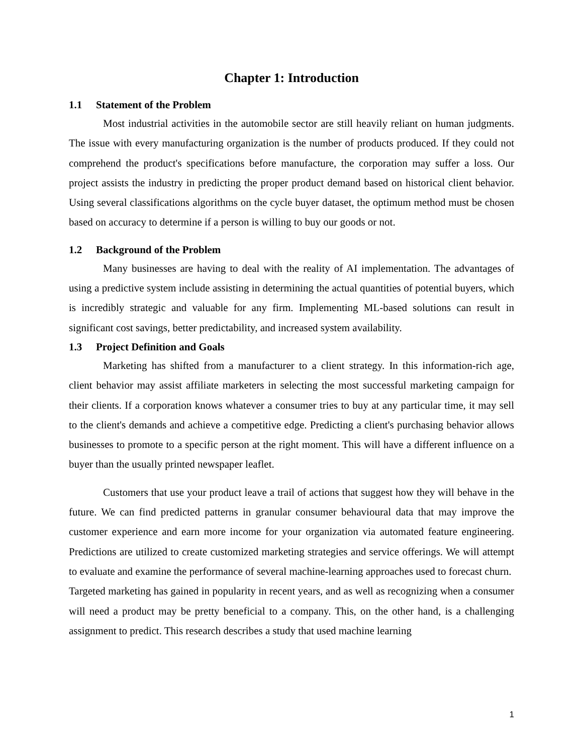Chapter 1: Introduction
1.1 Statement of the Problem
Most industrial activities in the automobile sector are still heavily reliant on human judgments. The issue with every manufacturing organization is the number of products produced. If they could not comprehend the product's specifications before manufacture, the corporation may suffer a loss. Our project assists the industry in predicting the proper product demand based on historical client behavior. Using several classifications algorithms on the cycle buyer dataset, the optimum method must be chosen based on accuracy to determine if a person is willing to buy our goods or not.
1.2 Background of the Problem
Many businesses are having to deal with the reality of AI implementation. The advantages of using a predictive system include assisting in determining the actual quantities of potential buyers, which is incredibly strategic and valuable for any firm. Implementing ML-based solutions can result in significant cost savings, better predictability, and increased system availability.
1.3 Project Definition and Goals
Marketing has shifted from a manufacturer to a client strategy. In this information-rich age, client behavior may assist affiliate marketers in selecting the most successful marketing campaign for their clients. If a corporation knows whatever a consumer tries to buy at any particular time, it may sell to the client's demands and achieve a competitive edge. Predicting a client's purchasing behavior allows businesses to promote to a specific person at the right moment. This will have a different influence on a buyer than the usually printed newspaper leaflet.
Customers that use your product leave a trail of actions that suggest how they will behave in the future. We can find predicted patterns in granular consumer behavioural data that may improve the customer experience and earn more income for your organization via automated feature engineering. Predictions are utilized to create customized marketing strategies and service offerings. We will attempt to evaluate and examine the performance of several machine-learning approaches used to forecast churn.
Targeted marketing has gained in popularity in recent years, and as well as recognizing when a consumer will need a product may be pretty beneficial to a company. This, on the other hand, is a challenging assignment to predict. This research describes a study that used machine learning
1